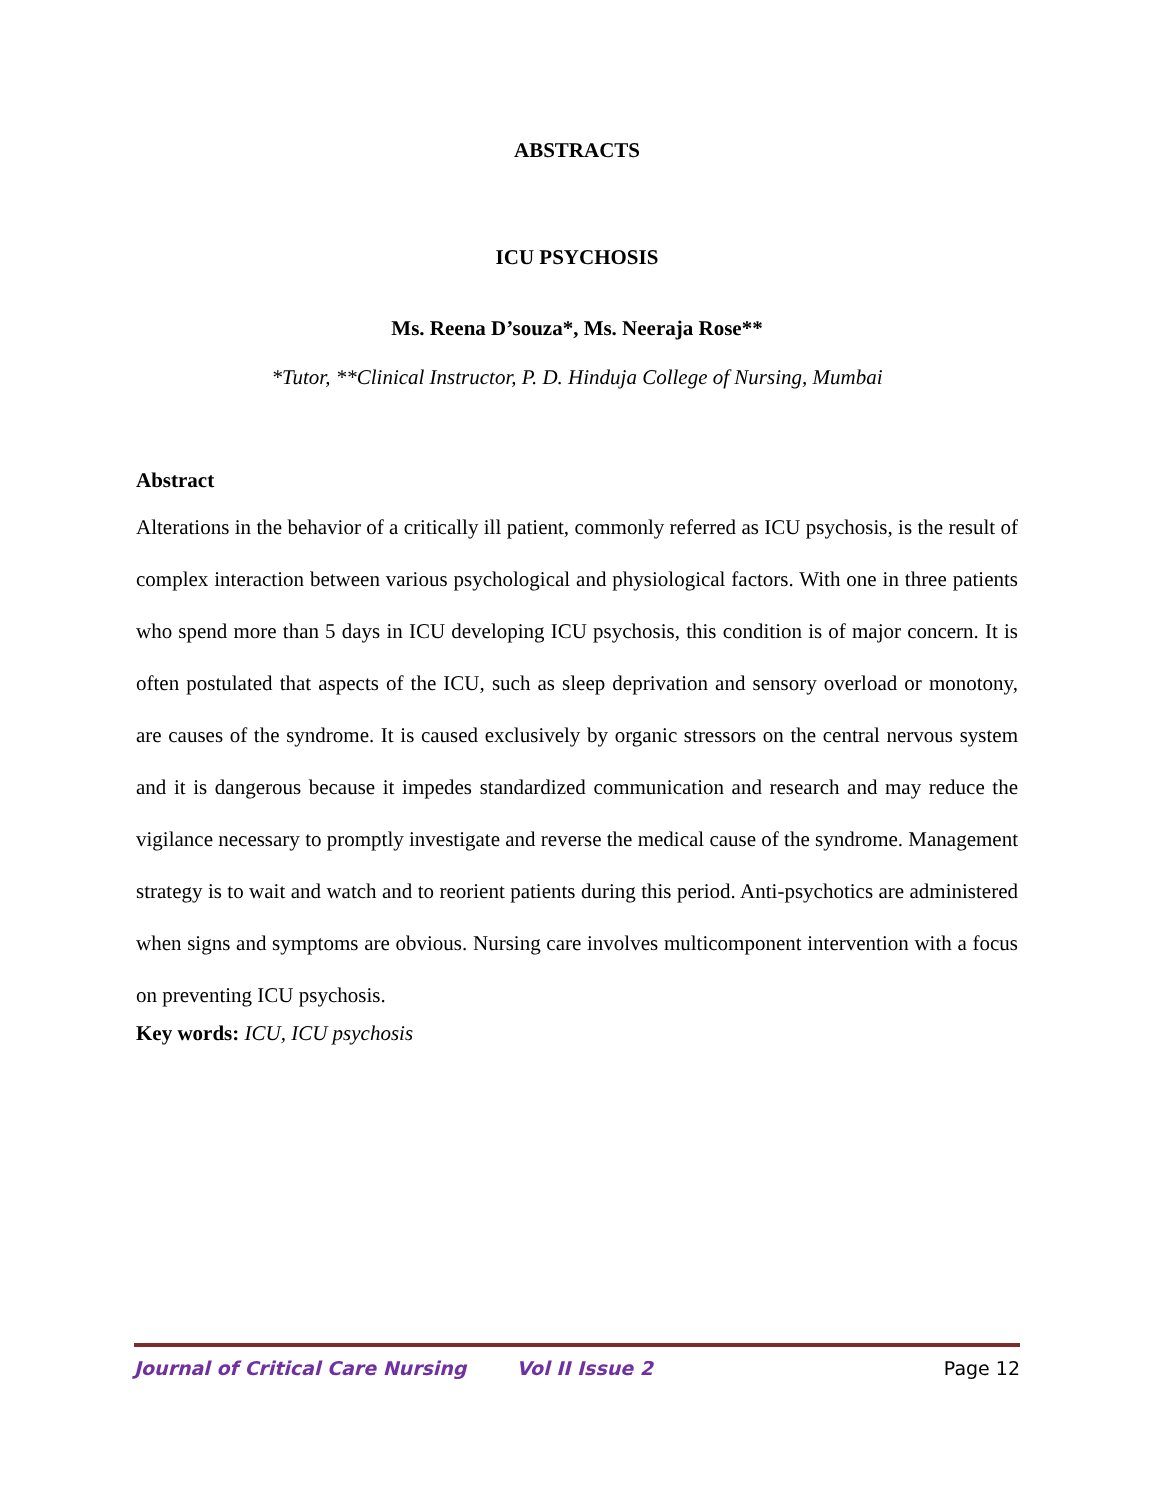ABSTRACTS
ICU PSYCHOSIS
Ms. Reena D’souza*, Ms. Neeraja Rose**
*Tutor, **Clinical Instructor, P. D. Hinduja College of Nursing, Mumbai
Abstract
Alterations in the behavior of a critically ill patient, commonly referred as ICU psychosis, is the result of complex interaction between various psychological and physiological factors. With one in three patients who spend more than 5 days in ICU developing ICU psychosis, this condition is of major concern. It is often postulated that aspects of the ICU, such as sleep deprivation and sensory overload or monotony, are causes of the syndrome. It is caused exclusively by organic stressors on the central nervous system and it is dangerous because it impedes standardized communication and research and may reduce the vigilance necessary to promptly investigate and reverse the medical cause of the syndrome. Management strategy is to wait and watch and to reorient patients during this period. Anti-psychotics are administered when signs and symptoms are obvious. Nursing care involves multicomponent intervention with a focus on preventing ICU psychosis.
Key words: ICU, ICU psychosis
Journal of Critical Care Nursing Vol II Issue 2 Page 12